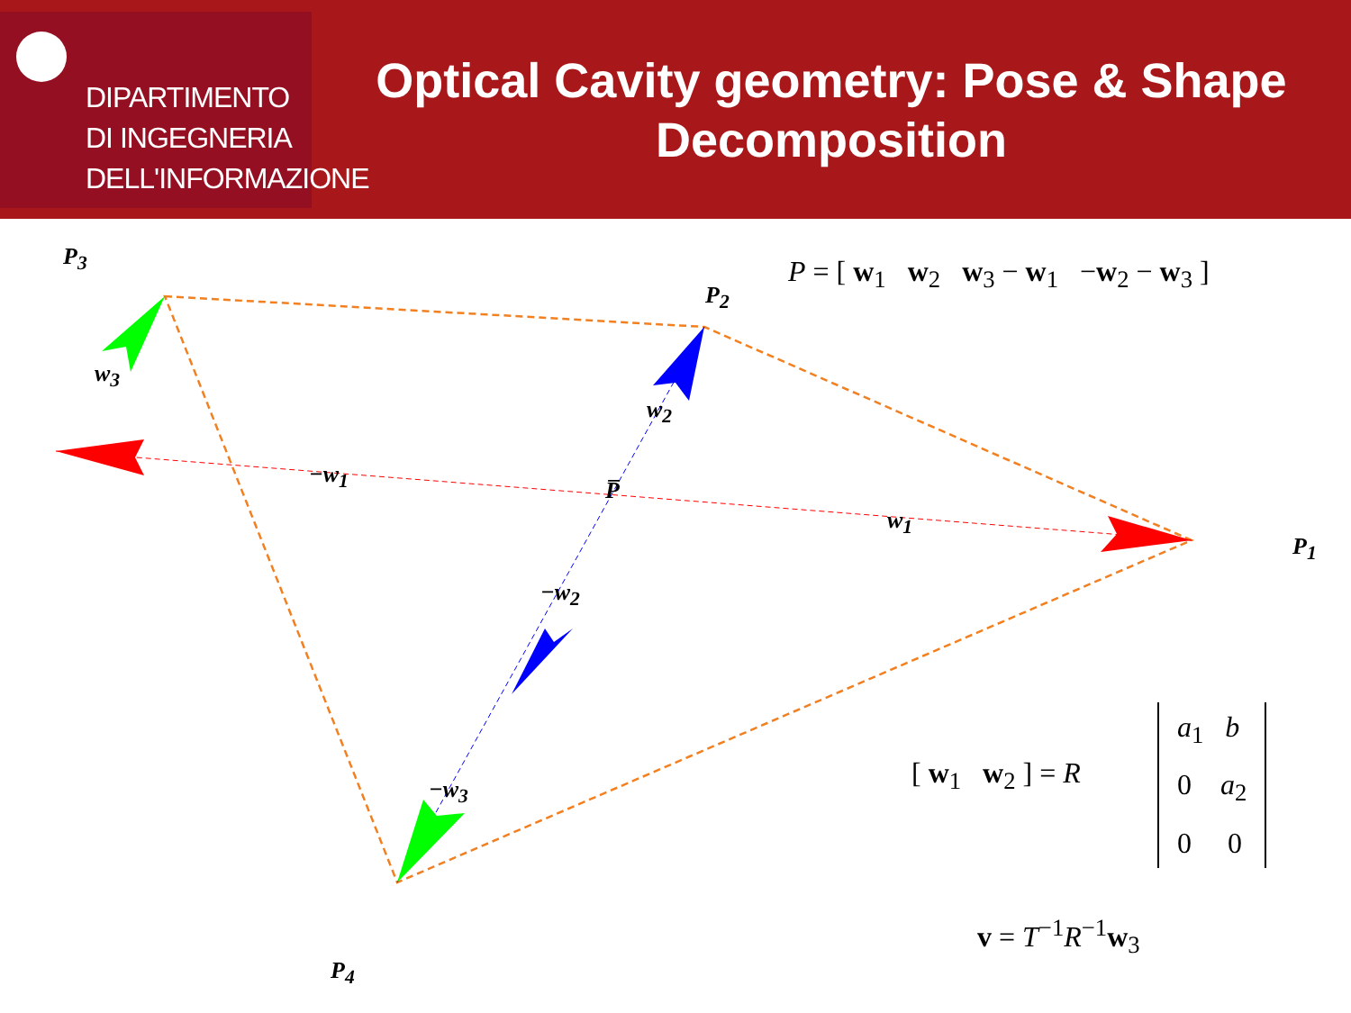DIPARTIMENTO
DI INGEGNERIA
DELL'INFORMAZIONE
Optical Cavity geometry: Pose & Shape Decomposition
P<sub>3</sub>
P<sub>2</sub>
P<sub>1</sub>
P<sub>4</sub>
w<sub>3</sub>
w<sub>2</sub>
−w<sub>1</sub>
P̅
w<sub>1</sub>
−w<sub>2</sub>
−w<sub>3</sub>
P = [ w<sub>1</sub> w<sub>2</sub> w<sub>3</sub> − w<sub>1</sub> −w<sub>2</sub> − w<sub>3</sub> ]
[ w<sub>1</sub> w<sub>2</sub> ] = R
a<sub>1</sub> b
0 a<sub>2</sub>
0 0
v = T<sup>−1</sup>R<sup>−1</sup>w<sub>3</sub>